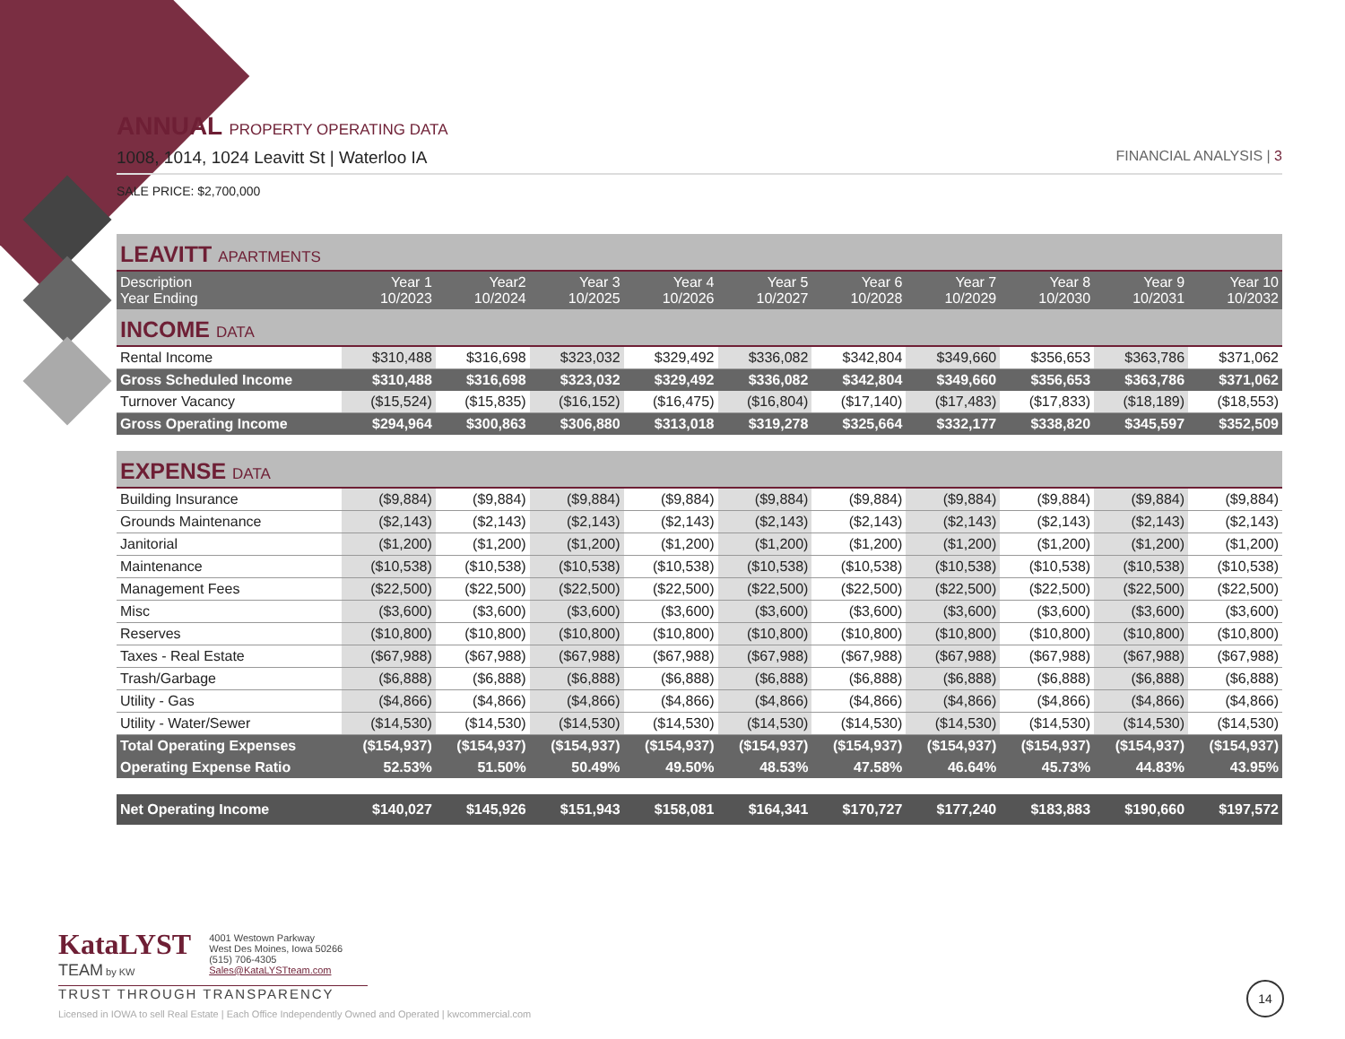ANNUAL PROPERTY OPERATING DATA
1008, 1014, 1024 Leavitt St | Waterloo IA FINANCIAL ANALYSIS | 3
SALE PRICE: $2,700,000
| LEAVITT APARTMENTS | | | | | | | | | | |
| Description Year Ending | Year 1 10/2023 | Year2 10/2024 | Year 3 10/2025 | Year 4 10/2026 | Year 5 10/2027 | Year 6 10/2028 | Year 7 10/2029 | Year 8 10/2030 | Year 9 10/2031 | Year 10 10/2032 |
| INCOME DATA | | | | | | | | | | |
| Rental Income | $310,488 | $316,698 | $323,032 | $329,492 | $336,082 | $342,804 | $349,660 | $356,653 | $363,786 | $371,062 |
| Gross Scheduled Income | $310,488 | $316,698 | $323,032 | $329,492 | $336,082 | $342,804 | $349,660 | $356,653 | $363,786 | $371,062 |
| Turnover Vacancy | ($15,524) | ($15,835) | ($16,152) | ($16,475) | ($16,804) | ($17,140) | ($17,483) | ($17,833) | ($18,189) | ($18,553) |
| Gross Operating Income | $294,964 | $300,863 | $306,880 | $313,018 | $319,278 | $325,664 | $332,177 | $338,820 | $345,597 | $352,509 |
| EXPENSE DATA | | | | | | | | | | |
| Building Insurance | ($9,884) | ($9,884) | ($9,884) | ($9,884) | ($9,884) | ($9,884) | ($9,884) | ($9,884) | ($9,884) | ($9,884) |
| Grounds Maintenance | ($2,143) | ($2,143) | ($2,143) | ($2,143) | ($2,143) | ($2,143) | ($2,143) | ($2,143) | ($2,143) | ($2,143) |
| Janitorial | ($1,200) | ($1,200) | ($1,200) | ($1,200) | ($1,200) | ($1,200) | ($1,200) | ($1,200) | ($1,200) | ($1,200) |
| Maintenance | ($10,538) | ($10,538) | ($10,538) | ($10,538) | ($10,538) | ($10,538) | ($10,538) | ($10,538) | ($10,538) | ($10,538) |
| Management Fees | ($22,500) | ($22,500) | ($22,500) | ($22,500) | ($22,500) | ($22,500) | ($22,500) | ($22,500) | ($22,500) | ($22,500) |
| Misc | ($3,600) | ($3,600) | ($3,600) | ($3,600) | ($3,600) | ($3,600) | ($3,600) | ($3,600) | ($3,600) | ($3,600) |
| Reserves | ($10,800) | ($10,800) | ($10,800) | ($10,800) | ($10,800) | ($10,800) | ($10,800) | ($10,800) | ($10,800) | ($10,800) |
| Taxes - Real Estate | ($67,988) | ($67,988) | ($67,988) | ($67,988) | ($67,988) | ($67,988) | ($67,988) | ($67,988) | ($67,988) | ($67,988) |
| Trash/Garbage | ($6,888) | ($6,888) | ($6,888) | ($6,888) | ($6,888) | ($6,888) | ($6,888) | ($6,888) | ($6,888) | ($6,888) |
| Utility - Gas | ($4,866) | ($4,866) | ($4,866) | ($4,866) | ($4,866) | ($4,866) | ($4,866) | ($4,866) | ($4,866) | ($4,866) |
| Utility - Water/Sewer | ($14,530) | ($14,530) | ($14,530) | ($14,530) | ($14,530) | ($14,530) | ($14,530) | ($14,530) | ($14,530) | ($14,530) |
| Total Operating Expenses | ($154,937) | ($154,937) | ($154,937) | ($154,937) | ($154,937) | ($154,937) | ($154,937) | ($154,937) | ($154,937) | ($154,937) |
| Operating Expense Ratio | 52.53% | 51.50% | 50.49% | 49.50% | 48.53% | 47.58% | 46.64% | 45.73% | 44.83% | 43.95% |
| Net Operating Income | $140,027 | $145,926 | $151,943 | $158,081 | $164,341 | $170,727 | $177,240 | $183,883 | $190,660 | $197,572 |
KataLYST
TEAM by KW
4001 Westown Parkway
West Des Moines, Iowa 50266
(515) 706-4305
Sales@KataLYSTteam.com
TRUST THROUGH TRANSPARENCY
Licensed in IOWA to sell Real Estate | Each Office Independently Owned and Operated | kwcommercial.com
14